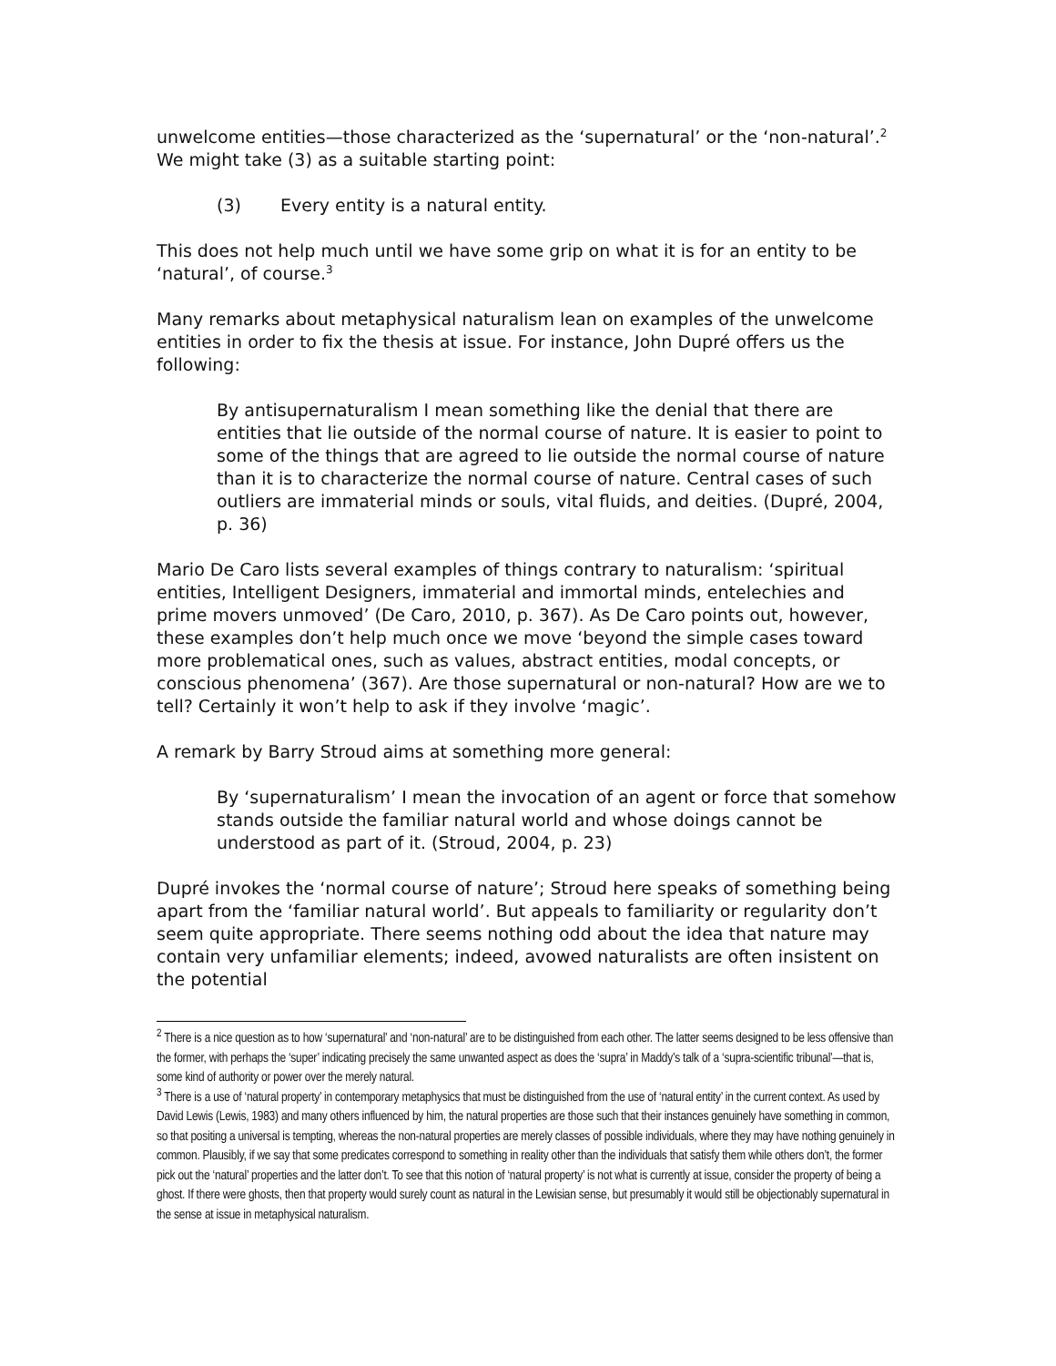unwelcome entities—those characterized as the ‘supernatural’ or the ‘non-natural’.<sup>2</sup> We might take (3) as a suitable starting point:
(3) Every entity is a natural entity.
This does not help much until we have some grip on what it is for an entity to be ‘natural’, of course.<sup>3</sup>
Many remarks about metaphysical naturalism lean on examples of the unwelcome entities in order to fix the thesis at issue. For instance, John Dupré offers us the following:
By antisupernaturalism I mean something like the denial that there are entities that lie outside of the normal course of nature. It is easier to point to some of the things that are agreed to lie outside the normal course of nature than it is to characterize the normal course of nature. Central cases of such outliers are immaterial minds or souls, vital fluids, and deities. (Dupré, 2004, p. 36)
Mario De Caro lists several examples of things contrary to naturalism: ‘spiritual entities, Intelligent Designers, immaterial and immortal minds, entelechies and prime movers unmoved’ (De Caro, 2010, p. 367). As De Caro points out, however, these examples don’t help much once we move ‘beyond the simple cases toward more problematical ones, such as values, abstract entities, modal concepts, or conscious phenomena’ (367). Are those supernatural or non-natural? How are we to tell? Certainly it won’t help to ask if they involve ‘magic’.
A remark by Barry Stroud aims at something more general:
By ‘supernaturalism’ I mean the invocation of an agent or force that somehow stands outside the familiar natural world and whose doings cannot be understood as part of it. (Stroud, 2004, p. 23)
Dupré invokes the ‘normal course of nature’; Stroud here speaks of something being apart from the ‘familiar natural world’. But appeals to familiarity or regularity don’t seem quite appropriate. There seems nothing odd about the idea that nature may contain very unfamiliar elements; indeed, avowed naturalists are often insistent on the potential
<sup>2</sup> There is a nice question as to how ‘supernatural’ and ‘non-natural’ are to be distinguished from each other. The latter seems designed to be less offensive than the former, with perhaps the ‘super’ indicating precisely the same unwanted aspect as does the ‘supra’ in Maddy’s talk of a ‘supra-scientific tribunal’—that is, some kind of authority or power over the merely natural.
<sup>3</sup> There is a use of ‘natural property’ in contemporary metaphysics that must be distinguished from the use of ‘natural entity’ in the current context. As used by David Lewis (Lewis, 1983) and many others influenced by him, the natural properties are those such that their instances genuinely have something in common, so that positing a universal is tempting, whereas the non-natural properties are merely classes of possible individuals, where they may have nothing genuinely in common. Plausibly, if we say that some predicates correspond to something in reality other than the individuals that satisfy them while others don’t, the former pick out the ‘natural’ properties and the latter don’t. To see that this notion of ‘natural property’ is not what is currently at issue, consider the property of being a ghost. If there were ghosts, then that property would surely count as natural in the Lewisian sense, but presumably it would still be objectionably supernatural in the sense at issue in metaphysical naturalism.